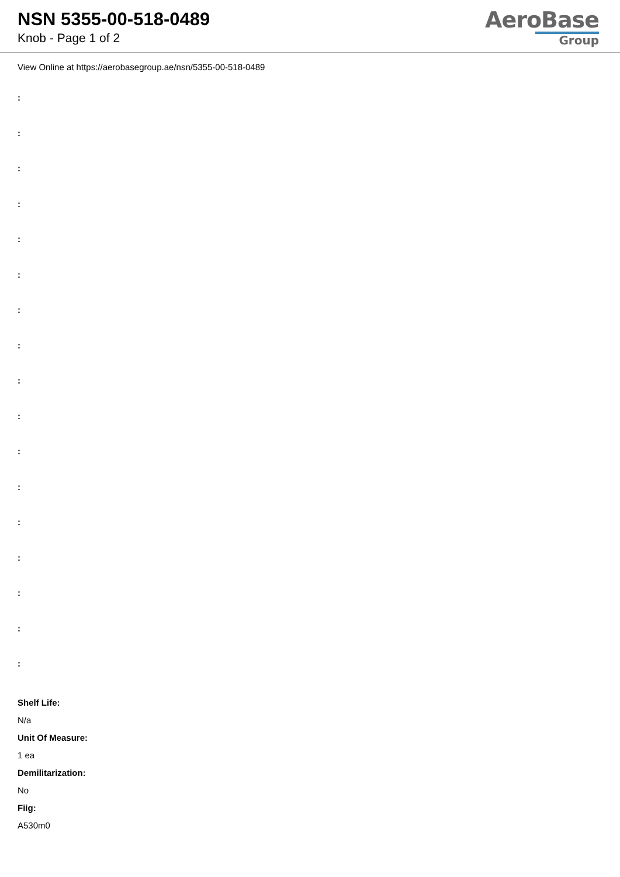NSN 5355-00-518-0489
Knob - Page 1 of 2
AeroBase
Group
View Online at https://aerobasegroup.ae/nsn/5355-00-518-0489
:
:
:
:
:
:
:
:
:
:
:
:
:
:
:
:
:
Shelf Life:
N/a
Unit Of Measure:
1 ea
Demilitarization:
No
Fiig:
A530m0